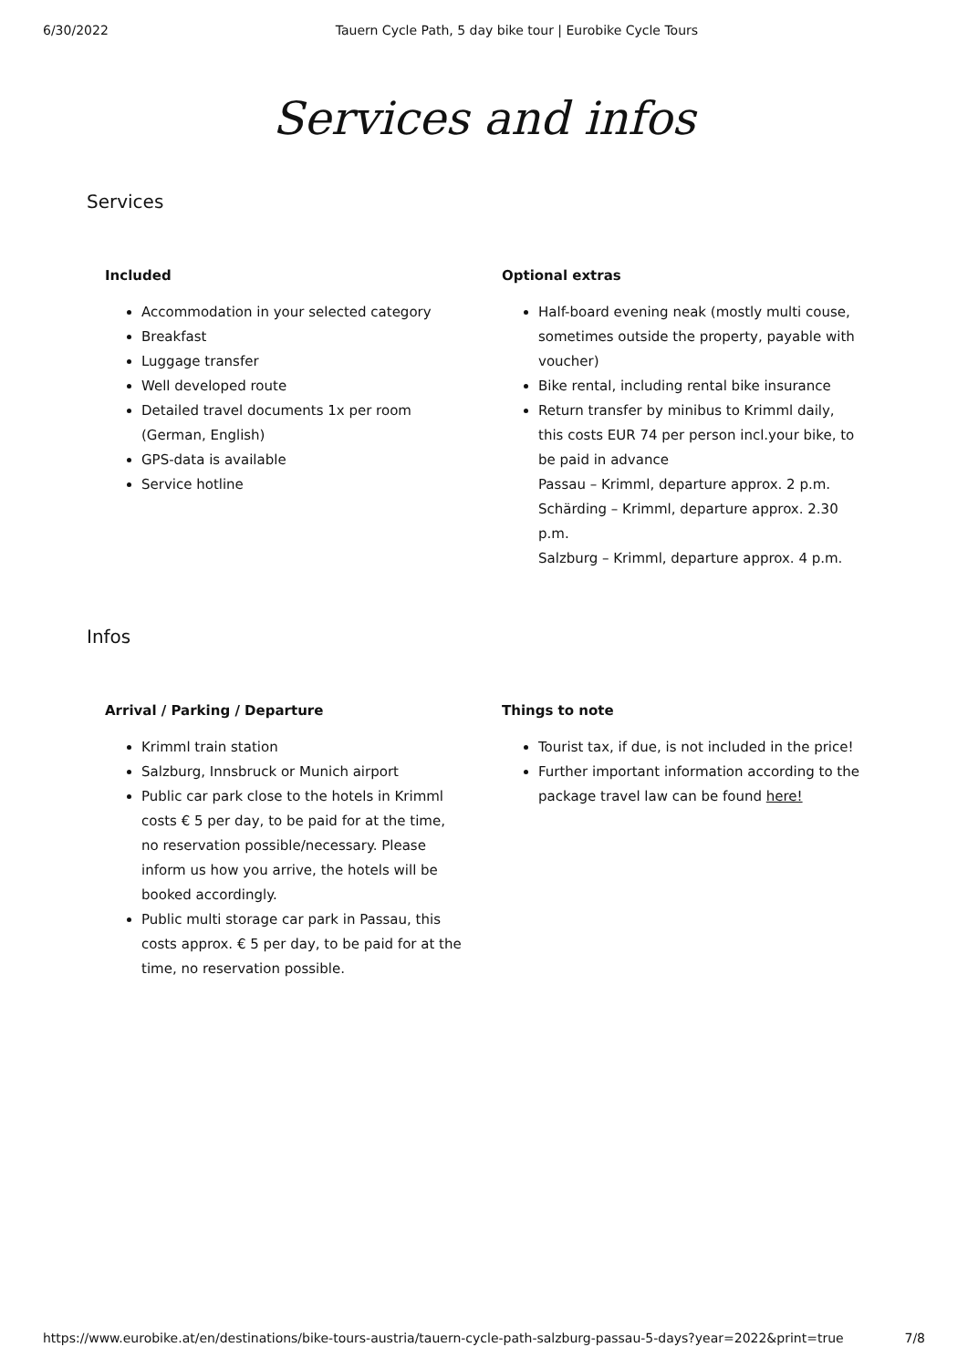6/30/2022 Tauern Cycle Path, 5 day bike tour | Eurobike Cycle Tours
Services and infos
Services
Included
Accommodation in your selected category
Breakfast
Luggage transfer
Well developed route
Detailed travel documents 1x per room (German, English)
GPS-data is available
Service hotline
Optional extras
Half-board evening neak (mostly multi couse, sometimes outside the property, payable with voucher)
Bike rental, including rental bike insurance
Return transfer by minibus to Krimml daily, this costs EUR 74 per person incl.your bike, to be paid in advance
Passau – Krimml, departure approx. 2 p.m.
Schärding – Krimml, departure approx. 2.30 p.m.
Salzburg – Krimml, departure approx. 4 p.m.
Infos
Arrival / Parking / Departure
Krimml train station
Salzburg, Innsbruck or Munich airport
Public car park close to the hotels in Krimml costs € 5 per day, to be paid for at the time, no reservation possible/necessary. Please inform us how you arrive, the hotels will be booked accordingly.
Public multi storage car park in Passau, this costs approx. € 5 per day, to be paid for at the time, no reservation possible.
Things to note
Tourist tax, if due, is not included in the price!
Further important information according to the package travel law can be found here!
https://www.eurobike.at/en/destinations/bike-tours-austria/tauern-cycle-path-salzburg-passau-5-days?year=2022&print=true 7/8